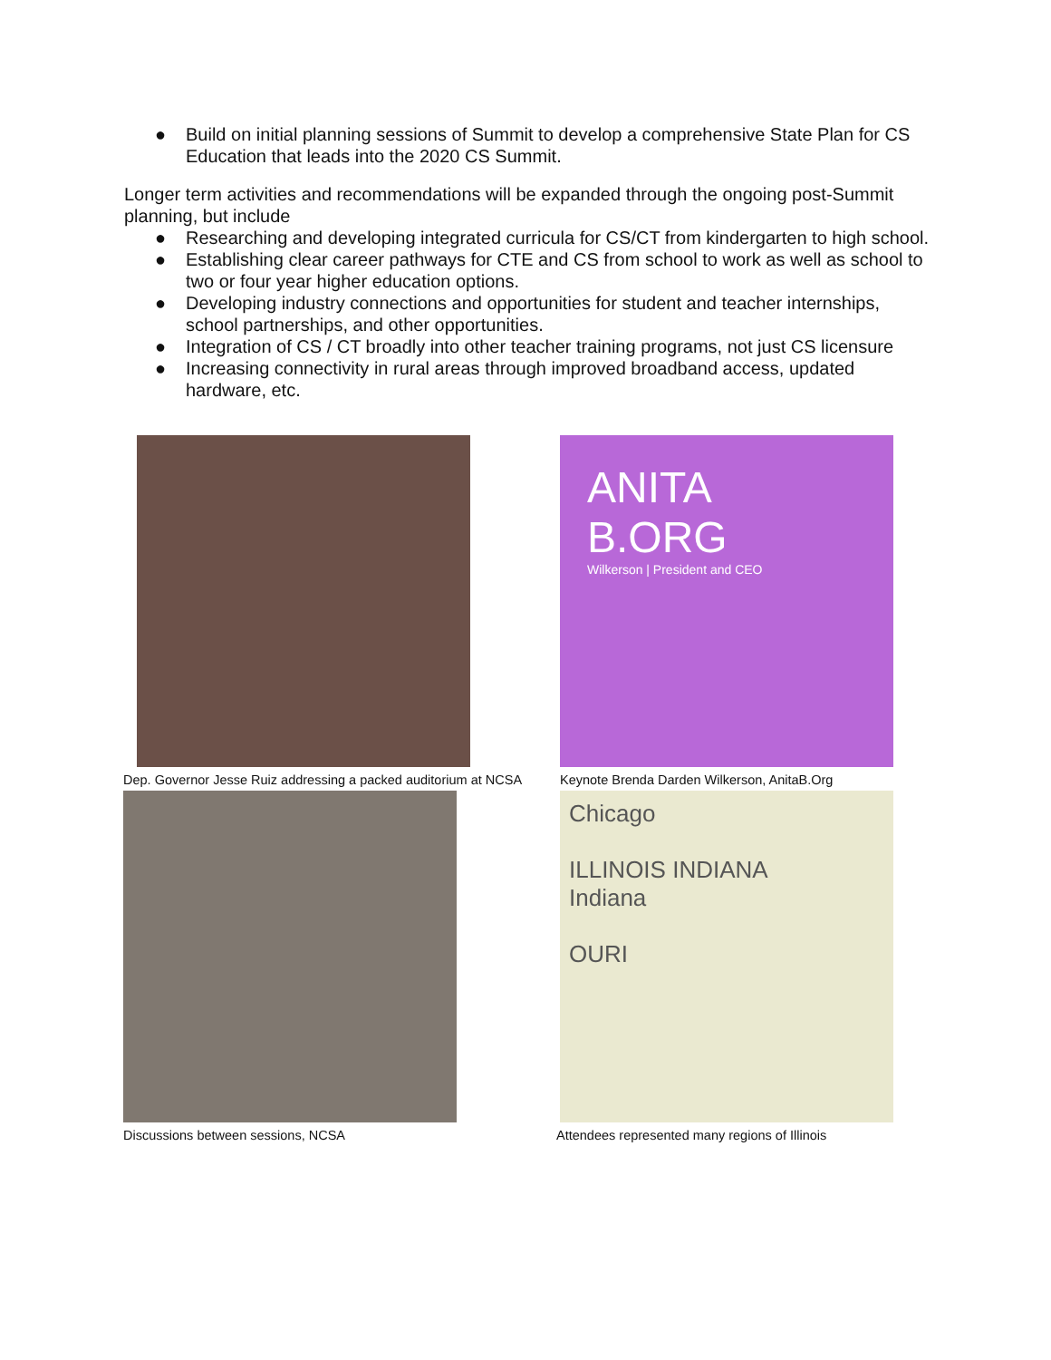● Build on initial planning sessions of Summit to develop a comprehensive State Plan for CS Education that leads into the 2020 CS Summit.
Longer term activities and recommendations will be expanded through the ongoing post-Summit planning, but include
● Researching and developing integrated curricula for CS/CT from kindergarten to high school.
● Establishing clear career pathways for CTE and CS from school to work as well as school to two or four year higher education options.
● Developing industry connections and opportunities for student and teacher internships, school partnerships, and other opportunities.
● Integration of CS / CT broadly into other teacher training programs, not just CS licensure
● Increasing connectivity in rural areas through improved broadband access, updated hardware, etc.
Dep. Governor Jesse Ruiz addressing a packed auditorium at NCSA
ANITA
B.ORG
Wilkerson | President and CEO
Keynote Brenda Darden Wilkerson, AnitaB.Org
Discussions between sessions, NCSA
Chicago
ILLINOIS INDIANA
Indiana
OURI
Attendees represented many regions of Illinois